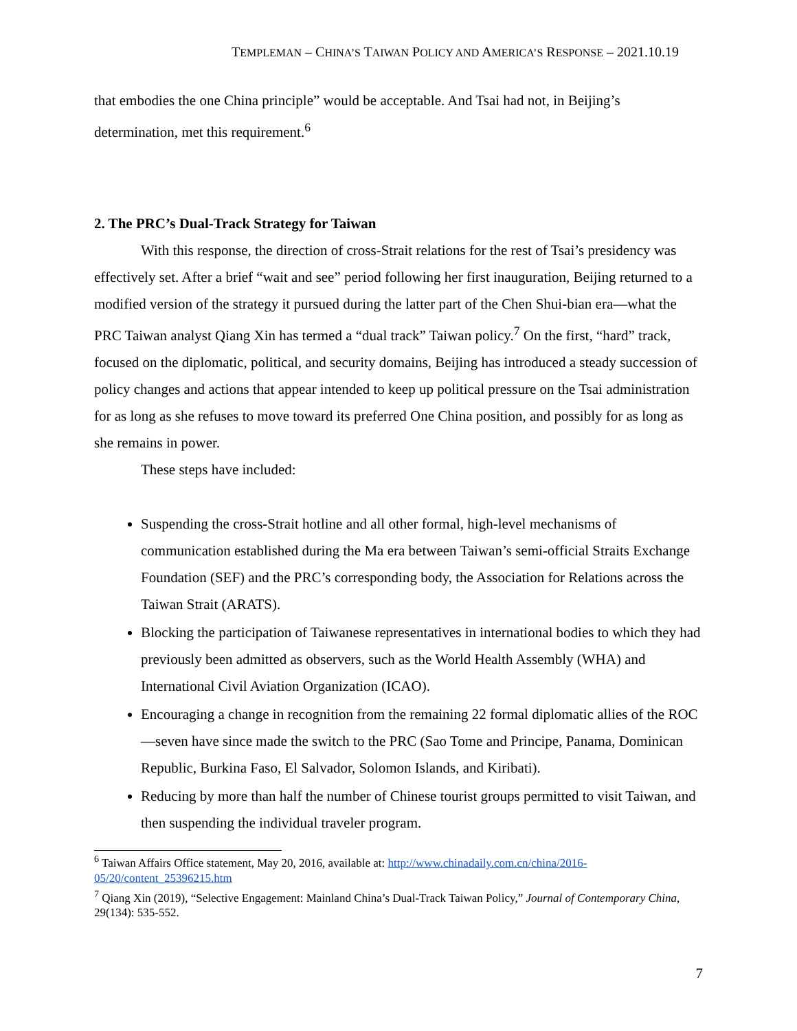TEMPLEMAN – CHINA’S TAIWAN POLICY AND AMERICA’S RESPONSE – 2021.10.19
that embodies the one China principle” would be acceptable. And Tsai had not, in Beijing’s determination, met this requirement.<sup>6</sup>
2. The PRC’s Dual-Track Strategy for Taiwan
With this response, the direction of cross-Strait relations for the rest of Tsai’s presidency was effectively set. After a brief “wait and see” period following her first inauguration, Beijing returned to a modified version of the strategy it pursued during the latter part of the Chen Shui-bian era—what the PRC Taiwan analyst Qiang Xin has termed a “dual track” Taiwan policy.<sup>7</sup> On the first, “hard” track, focused on the diplomatic, political, and security domains, Beijing has introduced a steady succession of policy changes and actions that appear intended to keep up political pressure on the Tsai administration for as long as she refuses to move toward its preferred One China position, and possibly for as long as she remains in power.
These steps have included:
Suspending the cross-Strait hotline and all other formal, high-level mechanisms of communication established during the Ma era between Taiwan’s semi-official Straits Exchange Foundation (SEF) and the PRC’s corresponding body, the Association for Relations across the Taiwan Strait (ARATS).
Blocking the participation of Taiwanese representatives in international bodies to which they had previously been admitted as observers, such as the World Health Assembly (WHA) and International Civil Aviation Organization (ICAO).
Encouraging a change in recognition from the remaining 22 formal diplomatic allies of the ROC—seven have since made the switch to the PRC (Sao Tome and Principe, Panama, Dominican Republic, Burkina Faso, El Salvador, Solomon Islands, and Kiribati).
Reducing by more than half the number of Chinese tourist groups permitted to visit Taiwan, and then suspending the individual traveler program.
<sup>6</sup> Taiwan Affairs Office statement, May 20, 2016, available at: http://www.chinadaily.com.cn/china/2016-05/20/content_25396215.htm
<sup>7</sup> Qiang Xin (2019), “Selective Engagement: Mainland China’s Dual-Track Taiwan Policy,” Journal of Contemporary China, 29(134): 535-552.
7